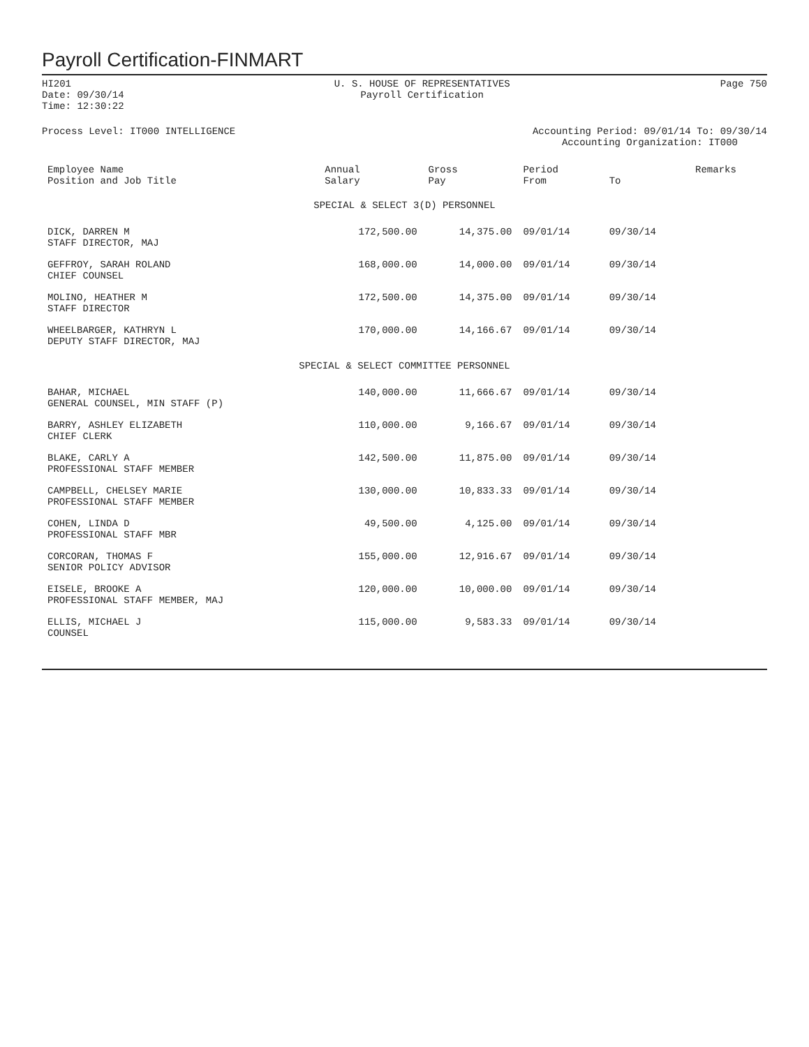Payroll Certification-FINMART
HI201
Date: 09/30/14
Time: 12:30:22
U. S. HOUSE OF REPRESENTATIVES
Payroll Certification
Page 750
Process Level: IT000 INTELLIGENCE
Accounting Period: 09/01/14 To: 09/30/14
Accounting Organization: IT000
| Employee Name Position and Job Title | Annual Salary | Gross Pay | Period From | To | Remarks |
| --- | --- | --- | --- | --- | --- |
| SPECIAL & SELECT 3(D) PERSONNEL | | | | | |
| DICK, DARREN M STAFF DIRECTOR, MAJ | 172,500.00 | 14,375.00 | 09/01/14 | 09/30/14 | |
| GEFFROY, SARAH ROLAND CHIEF COUNSEL | 168,000.00 | 14,000.00 | 09/01/14 | 09/30/14 | |
| MOLINO, HEATHER M STAFF DIRECTOR | 172,500.00 | 14,375.00 | 09/01/14 | 09/30/14 | |
| WHEELBARGER, KATHRYN L DEPUTY STAFF DIRECTOR, MAJ | 170,000.00 | 14,166.67 | 09/01/14 | 09/30/14 | |
| SPECIAL & SELECT COMMITTEE PERSONNEL | | | | | |
| BAHAR, MICHAEL GENERAL COUNSEL, MIN STAFF (P) | 140,000.00 | 11,666.67 | 09/01/14 | 09/30/14 | |
| BARRY, ASHLEY ELIZABETH CHIEF CLERK | 110,000.00 | 9,166.67 | 09/01/14 | 09/30/14 | |
| BLAKE, CARLY A PROFESSIONAL STAFF MEMBER | 142,500.00 | 11,875.00 | 09/01/14 | 09/30/14 | |
| CAMPBELL, CHELSEY MARIE PROFESSIONAL STAFF MEMBER | 130,000.00 | 10,833.33 | 09/01/14 | 09/30/14 | |
| COHEN, LINDA D PROFESSIONAL STAFF MBR | 49,500.00 | 4,125.00 | 09/01/14 | 09/30/14 | |
| CORCORAN, THOMAS F SENIOR POLICY ADVISOR | 155,000.00 | 12,916.67 | 09/01/14 | 09/30/14 | |
| EISELE, BROOKE A PROFESSIONAL STAFF MEMBER, MAJ | 120,000.00 | 10,000.00 | 09/01/14 | 09/30/14 | |
| ELLIS, MICHAEL J COUNSEL | 115,000.00 | 9,583.33 | 09/01/14 | 09/30/14 | |